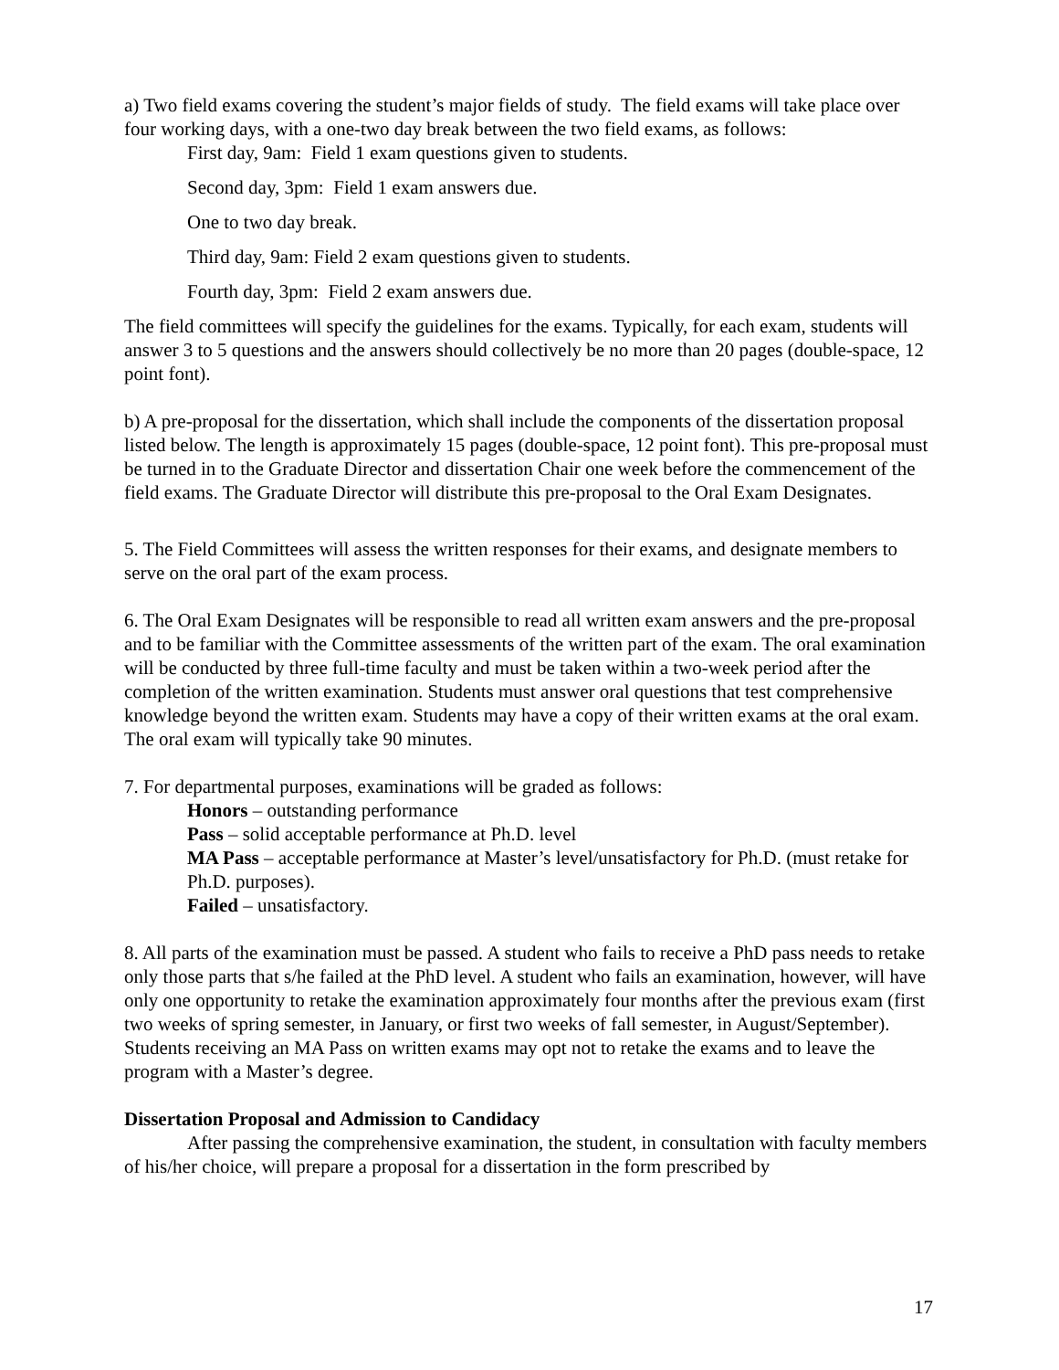a) Two field exams covering the student’s major fields of study. The field exams will take place over four working days, with a one-two day break between the two field exams, as follows:
First day, 9am: Field 1 exam questions given to students.
Second day, 3pm: Field 1 exam answers due.
One to two day break.
Third day, 9am: Field 2 exam questions given to students.
Fourth day, 3pm: Field 2 exam answers due.
The field committees will specify the guidelines for the exams. Typically, for each exam, students will answer 3 to 5 questions and the answers should collectively be no more than 20 pages (double-space, 12 point font).
b) A pre-proposal for the dissertation, which shall include the components of the dissertation proposal listed below. The length is approximately 15 pages (double-space, 12 point font). This pre-proposal must be turned in to the Graduate Director and dissertation Chair one week before the commencement of the field exams. The Graduate Director will distribute this pre-proposal to the Oral Exam Designates.
5. The Field Committees will assess the written responses for their exams, and designate members to serve on the oral part of the exam process.
6. The Oral Exam Designates will be responsible to read all written exam answers and the pre-proposal and to be familiar with the Committee assessments of the written part of the exam. The oral examination will be conducted by three full-time faculty and must be taken within a two-week period after the completion of the written examination. Students must answer oral questions that test comprehensive knowledge beyond the written exam. Students may have a copy of their written exams at the oral exam. The oral exam will typically take 90 minutes.
7. For departmental purposes, examinations will be graded as follows:
Honors – outstanding performance
Pass – solid acceptable performance at Ph.D. level
MA Pass – acceptable performance at Master’s level/unsatisfactory for Ph.D. (must retake for Ph.D. purposes).
Failed – unsatisfactory.
8. All parts of the examination must be passed. A student who fails to receive a PhD pass needs to retake only those parts that s/he failed at the PhD level. A student who fails an examination, however, will have only one opportunity to retake the examination approximately four months after the previous exam (first two weeks of spring semester, in January, or first two weeks of fall semester, in August/September). Students receiving an MA Pass on written exams may opt not to retake the exams and to leave the program with a Master’s degree.
Dissertation Proposal and Admission to Candidacy
After passing the comprehensive examination, the student, in consultation with faculty members of his/her choice, will prepare a proposal for a dissertation in the form prescribed by
17